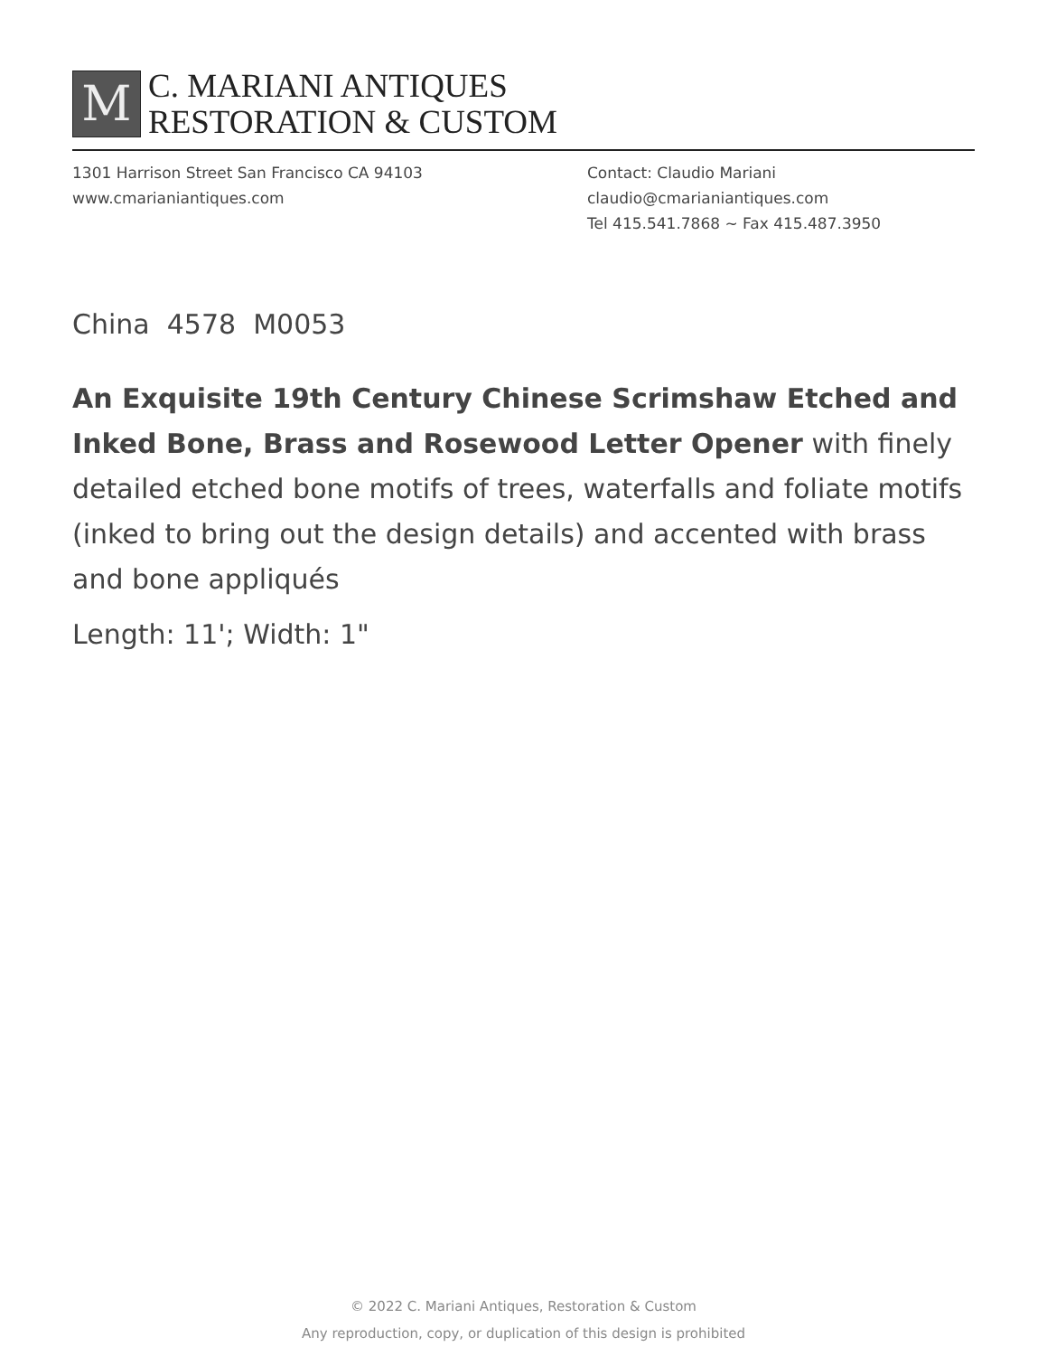M
C. MARIANI ANTIQUES
RESTORATION & CUSTOM
1301 Harrison Street San Francisco CA 94103
www.cmarianiantiques.com
Contact: Claudio Mariani
claudio@cmarianiantiques.com
Tel 415.541.7868 ~ Fax 415.487.3950
China 4578 M0053
An Exquisite 19th Century Chinese Scrimshaw Etched and Inked Bone, Brass and Rosewood Letter Opener with finely detailed etched bone motifs of trees, waterfalls and foliate motifs (inked to bring out the design details) and accented with brass and bone appliqués
Length: 11'; Width: 1"
© 2022 C. Mariani Antiques, Restoration & Custom
Any reproduction, copy, or duplication of this design is prohibited